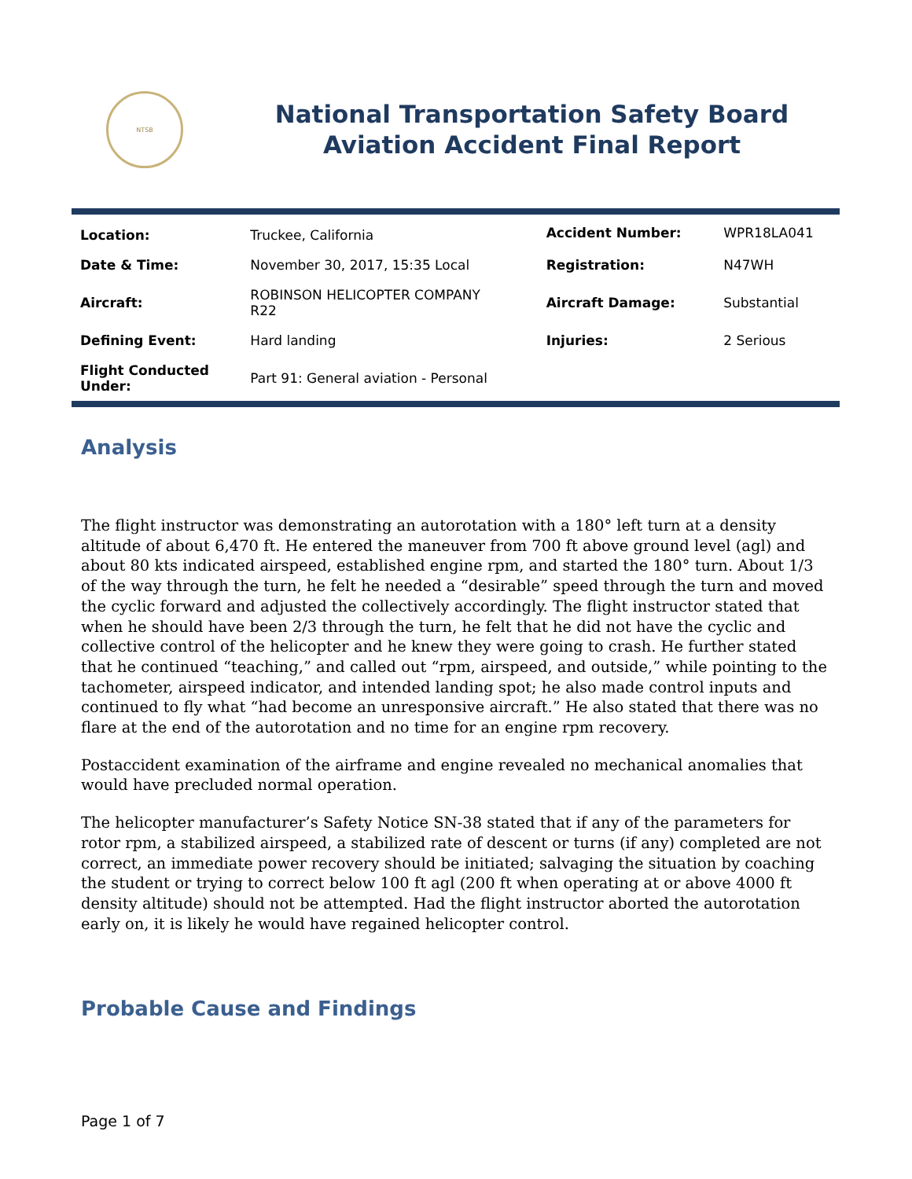NTSB
National Transportation Safety Board
Aviation Accident Final Report
| Location: | Truckee, California | Accident Number: | WPR18LA041 |
| Date & Time: | November 30, 2017, 15:35 Local | Registration: | N47WH |
| Aircraft: | ROBINSON HELICOPTER COMPANY R22 | Aircraft Damage: | Substantial |
| Defining Event: | Hard landing | Injuries: | 2 Serious |
| Flight Conducted Under: | Part 91: General aviation - Personal | | |
Analysis
The flight instructor was demonstrating an autorotation with a 180° left turn at a density altitude of about 6,470 ft. He entered the maneuver from 700 ft above ground level (agl) and about 80 kts indicated airspeed, established engine rpm, and started the 180° turn. About 1/3 of the way through the turn, he felt he needed a “desirable” speed through the turn and moved the cyclic forward and adjusted the collectively accordingly. The flight instructor stated that when he should have been 2/3 through the turn, he felt that he did not have the cyclic and collective control of the helicopter and he knew they were going to crash. He further stated that he continued “teaching,” and called out “rpm, airspeed, and outside,” while pointing to the tachometer, airspeed indicator, and intended landing spot; he also made control inputs and continued to fly what “had become an unresponsive aircraft.” He also stated that there was no flare at the end of the autorotation and no time for an engine rpm recovery.
Postaccident examination of the airframe and engine revealed no mechanical anomalies that would have precluded normal operation.
The helicopter manufacturer’s Safety Notice SN-38 stated that if any of the parameters for rotor rpm, a stabilized airspeed, a stabilized rate of descent or turns (if any) completed are not correct, an immediate power recovery should be initiated; salvaging the situation by coaching the student or trying to correct below 100 ft agl (200 ft when operating at or above 4000 ft density altitude) should not be attempted. Had the flight instructor aborted the autorotation early on, it is likely he would have regained helicopter control.
Probable Cause and Findings
Page 1 of 7